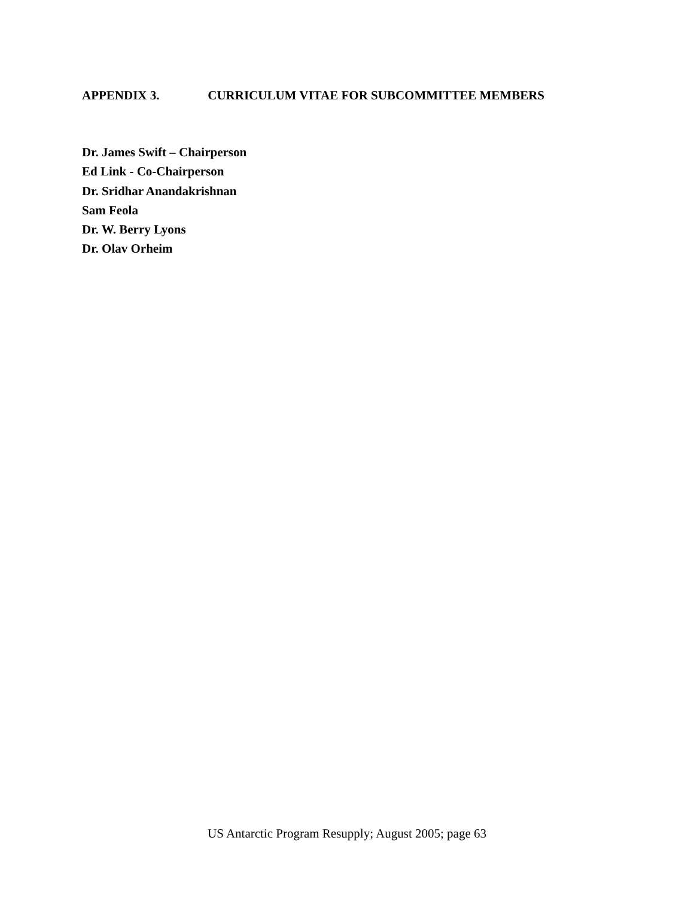APPENDIX 3. CURRICULUM VITAE FOR SUBCOMMITTEE MEMBERS
Dr. James Swift – Chairperson
Ed Link - Co-Chairperson
Dr. Sridhar Anandakrishnan
Sam Feola
Dr. W. Berry Lyons
Dr. Olav Orheim
US Antarctic Program Resupply; August 2005; page 63